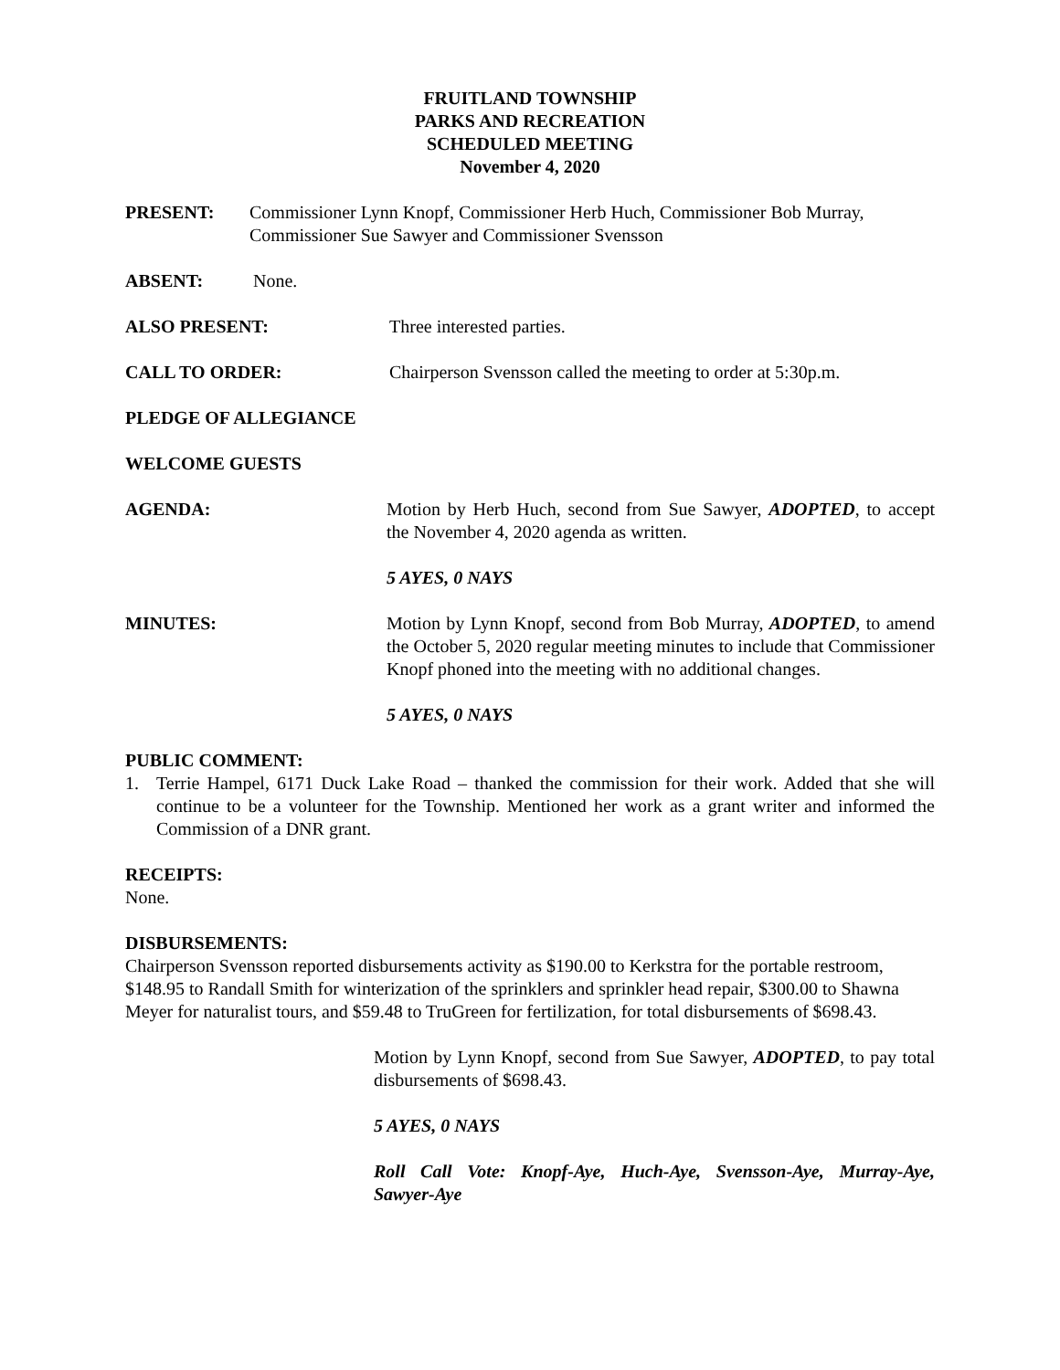FRUITLAND TOWNSHIP
PARKS AND RECREATION
SCHEDULED MEETING
November 4, 2020
PRESENT: Commissioner Lynn Knopf, Commissioner Herb Huch, Commissioner Bob Murray, Commissioner Sue Sawyer and Commissioner Svensson
ABSENT: None.
ALSO PRESENT: Three interested parties.
CALL TO ORDER: Chairperson Svensson called the meeting to order at 5:30p.m.
PLEDGE OF ALLEGIANCE
WELCOME GUESTS
AGENDA: Motion by Herb Huch, second from Sue Sawyer, ADOPTED, to accept the November 4, 2020 agenda as written.
5 AYES, 0 NAYS
MINUTES: Motion by Lynn Knopf, second from Bob Murray, ADOPTED, to amend the October 5, 2020 regular meeting minutes to include that Commissioner Knopf phoned into the meeting with no additional changes.
5 AYES, 0 NAYS
PUBLIC COMMENT:
1. Terrie Hampel, 6171 Duck Lake Road – thanked the commission for their work. Added that she will continue to be a volunteer for the Township. Mentioned her work as a grant writer and informed the Commission of a DNR grant.
RECEIPTS:
None.
DISBURSEMENTS:
Chairperson Svensson reported disbursements activity as $190.00 to Kerkstra for the portable restroom, $148.95 to Randall Smith for winterization of the sprinklers and sprinkler head repair, $300.00 to Shawna Meyer for naturalist tours, and $59.48 to TruGreen for fertilization, for total disbursements of $698.43.
Motion by Lynn Knopf, second from Sue Sawyer, ADOPTED, to pay total disbursements of $698.43.
5 AYES, 0 NAYS
Roll Call Vote: Knopf-Aye, Huch-Aye, Svensson-Aye, Murray-Aye, Sawyer-Aye